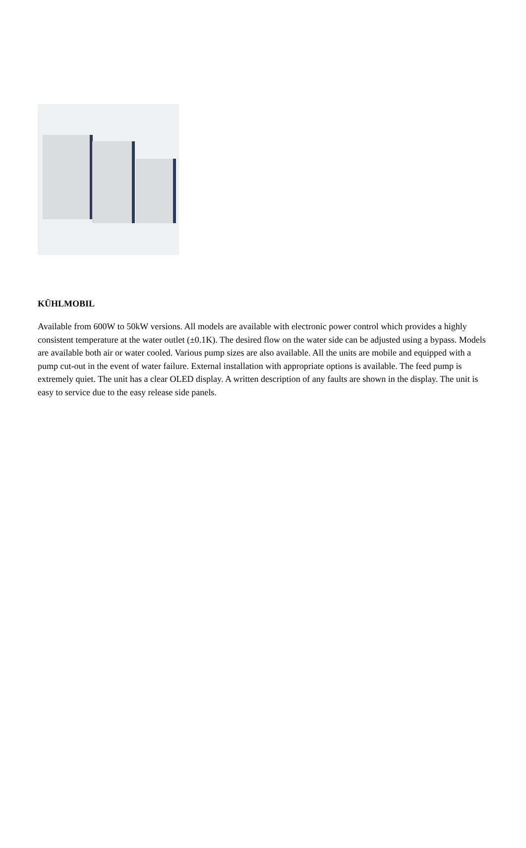KÜHLMOBIL
Available from 600W to 50kW versions. All models are available with electronic power control which provides a highly consistent temperature at the water outlet (±0.1K). The desired flow on the water side can be adjusted using a bypass. Models are available both air or water cooled. Various pump sizes are also available. All the units are mobile and equipped with a pump cut-out in the event of water failure. External installation with appropriate options is available. The feed pump is extremely quiet. The unit has a clear OLED display. A written description of any faults are shown in the display. The unit is easy to service due to the easy release side panels.